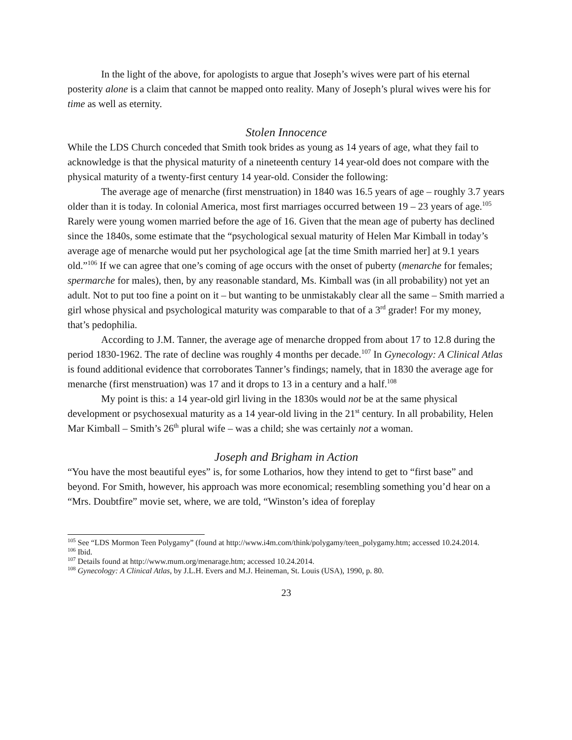In the light of the above, for apologists to argue that Joseph’s wives were part of his eternal posterity alone is a claim that cannot be mapped onto reality. Many of Joseph’s plural wives were his for time as well as eternity.
Stolen Innocence
While the LDS Church conceded that Smith took brides as young as 14 years of age, what they fail to acknowledge is that the physical maturity of a nineteenth century 14 year-old does not compare with the physical maturity of a twenty-first century 14 year-old. Consider the following:
The average age of menarche (first menstruation) in 1840 was 16.5 years of age – roughly 3.7 years older than it is today. In colonial America, most first marriages occurred between 19 – 23 years of age.<sup>105</sup> Rarely were young women married before the age of 16. Given that the mean age of puberty has declined since the 1840s, some estimate that the “psychological sexual maturity of Helen Mar Kimball in today’s average age of menarche would put her psychological age [at the time Smith married her] at 9.1 years old.”<sup>106</sup> If we can agree that one’s coming of age occurs with the onset of puberty (menarche for females; spermarche for males), then, by any reasonable standard, Ms. Kimball was (in all probability) not yet an adult. Not to put too fine a point on it – but wanting to be unmistakably clear all the same – Smith married a girl whose physical and psychological maturity was comparable to that of a 3<sup>rd</sup> grader! For my money, that’s pedophilia.
According to J.M. Tanner, the average age of menarche dropped from about 17 to 12.8 during the period 1830-1962. The rate of decline was roughly 4 months per decade.<sup>107</sup> In Gynecology: A Clinical Atlas is found additional evidence that corroborates Tanner’s findings; namely, that in 1830 the average age for menarche (first menstruation) was 17 and it drops to 13 in a century and a half.<sup>108</sup>
My point is this: a 14 year-old girl living in the 1830s would not be at the same physical development or psychosexual maturity as a 14 year-old living in the 21<sup>st</sup> century. In all probability, Helen Mar Kimball – Smith’s 26<sup>th</sup> plural wife – was a child; she was certainly not a woman.
Joseph and Brigham in Action
“You have the most beautiful eyes” is, for some Lotharios, how they intend to get to “first base” and beyond. For Smith, however, his approach was more economical; resembling something you’d hear on a “Mrs. Doubtfire” movie set, where, we are told, “Winston’s idea of foreplay
<sup>105</sup> See “LDS Mormon Teen Polygamy” (found at http://www.i4m.com/think/polygamy/teen_polygamy.htm; accessed 10.24.2014.
<sup>106</sup> Ibid.
<sup>107</sup> Details found at http://www.mum.org/menarage.htm; accessed 10.24.2014.
<sup>108</sup> Gynecology: A Clinical Atlas, by J.L.H. Evers and M.J. Heineman, St. Louis (USA), 1990, p. 80.
23